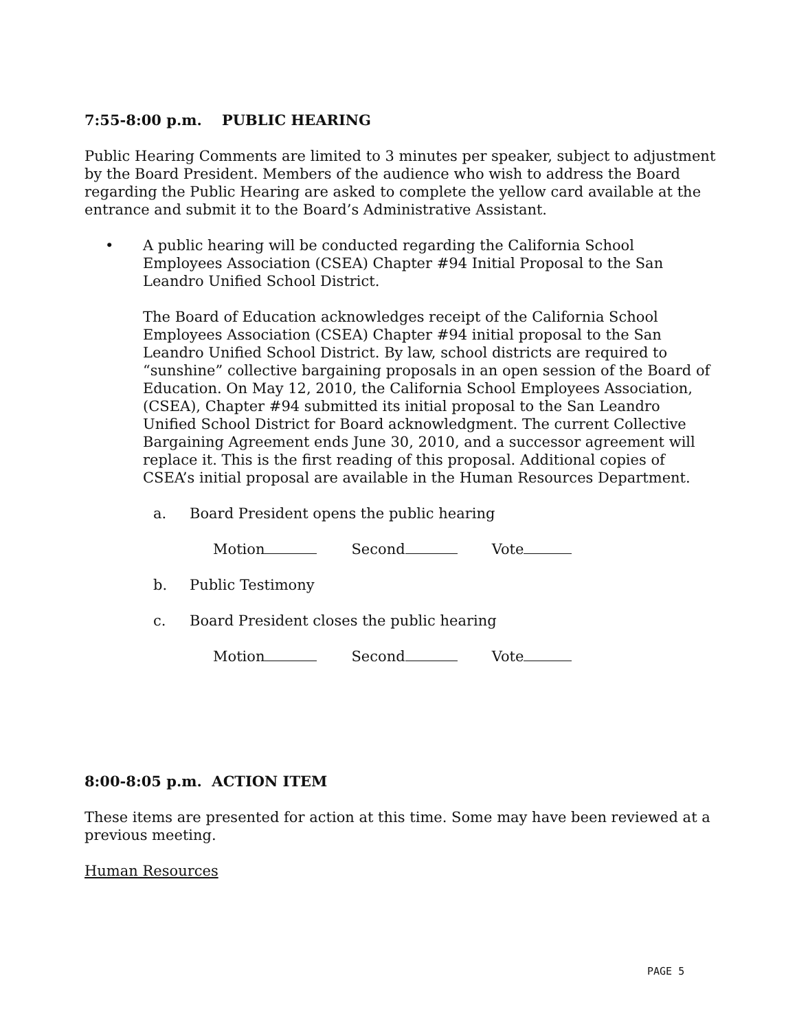7:55-8:00 p.m. PUBLIC HEARING
Public Hearing Comments are limited to 3 minutes per speaker, subject to adjustment by the Board President. Members of the audience who wish to address the Board regarding the Public Hearing are asked to complete the yellow card available at the entrance and submit it to the Board’s Administrative Assistant.
• A public hearing will be conducted regarding the California School Employees Association (CSEA) Chapter #94 Initial Proposal to the San Leandro Unified School District.
The Board of Education acknowledges receipt of the California School Employees Association (CSEA) Chapter #94 initial proposal to the San Leandro Unified School District. By law, school districts are required to “sunshine” collective bargaining proposals in an open session of the Board of Education. On May 12, 2010, the California School Employees Association, (CSEA), Chapter #94 submitted its initial proposal to the San Leandro Unified School District for Board acknowledgment. The current Collective Bargaining Agreement ends June 30, 2010, and a successor agreement will replace it. This is the first reading of this proposal. Additional copies of CSEA’s initial proposal are available in the Human Resources Department.
a. Board President opens the public hearing
Motion Second Vote
b. Public Testimony
c. Board President closes the public hearing
Motion Second Vote
8:00-8:05 p.m. ACTION ITEM
These items are presented for action at this time. Some may have been reviewed at a previous meeting.
Human Resources
PAGE 5